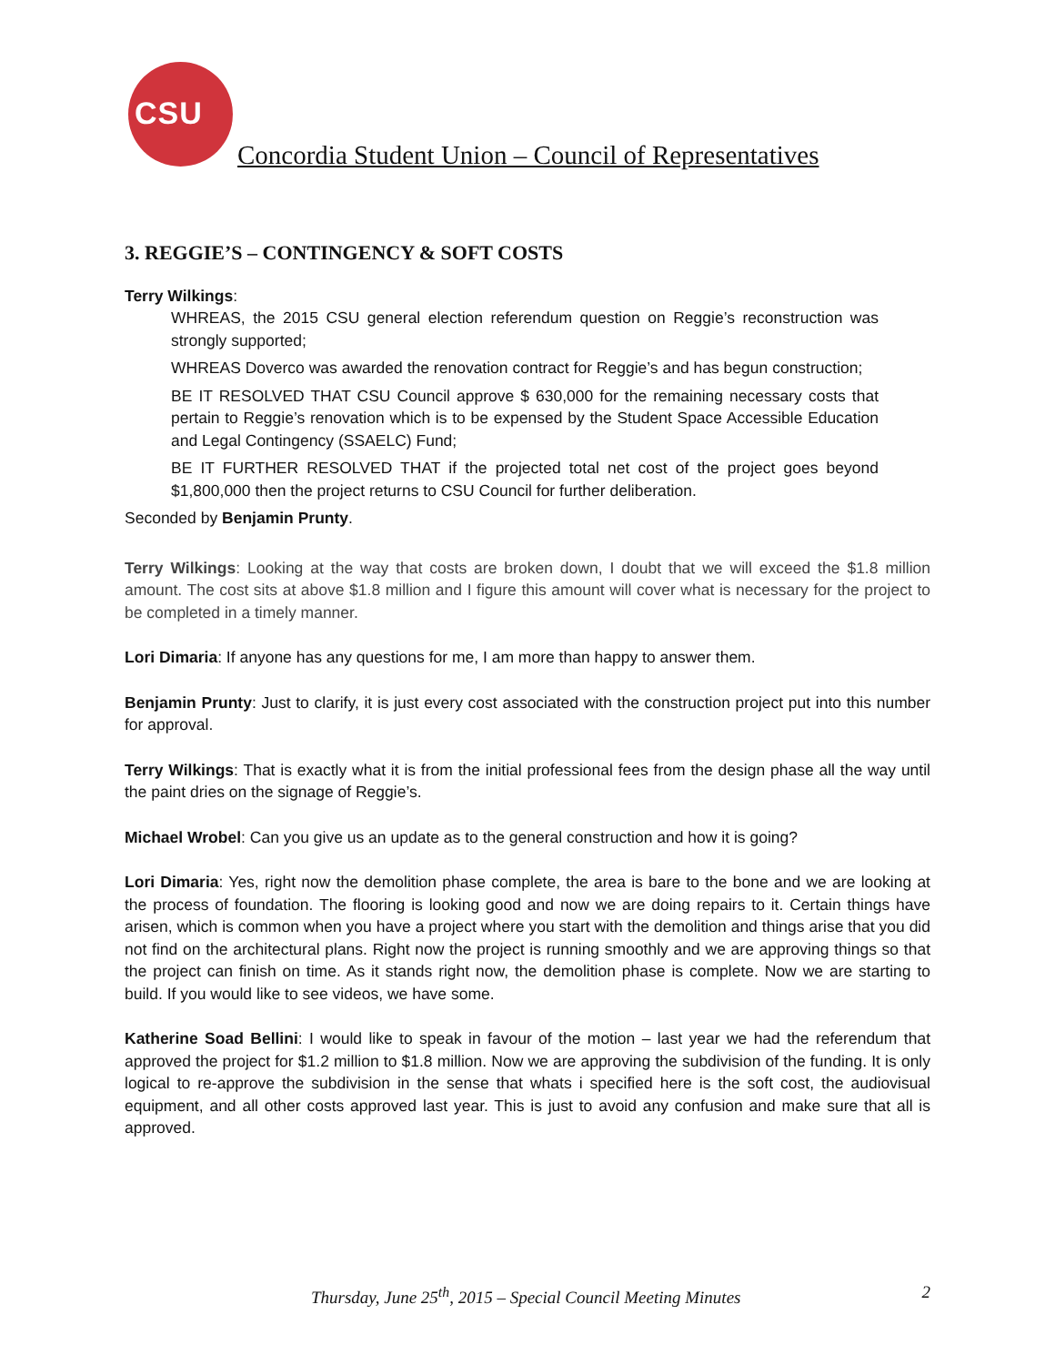CSU
Concordia Student Union – Council of Representatives
3. REGGIE’S – CONTINGENCY & SOFT COSTS
Terry Wilkings:
WHREAS, the 2015 CSU general election referendum question on Reggie’s reconstruction was strongly supported;
WHREAS Doverco was awarded the renovation contract for Reggie’s and has begun construction;
BE IT RESOLVED THAT CSU Council approve $ 630,000 for the remaining necessary costs that pertain to Reggie’s renovation which is to be expensed by the Student Space Accessible Education and Legal Contingency (SSAELC) Fund;
BE IT FURTHER RESOLVED THAT if the projected total net cost of the project goes beyond $1,800,000 then the project returns to CSU Council for further deliberation.
Seconded by Benjamin Prunty.
Terry Wilkings: Looking at the way that costs are broken down, I doubt that we will exceed the $1.8 million amount. The cost sits at above $1.8 million and I figure this amount will cover what is necessary for the project to be completed in a timely manner.
Lori Dimaria: If anyone has any questions for me, I am more than happy to answer them.
Benjamin Prunty: Just to clarify, it is just every cost associated with the construction project put into this number for approval.
Terry Wilkings: That is exactly what it is from the initial professional fees from the design phase all the way until the paint dries on the signage of Reggie’s.
Michael Wrobel: Can you give us an update as to the general construction and how it is going?
Lori Dimaria: Yes, right now the demolition phase complete, the area is bare to the bone and we are looking at the process of foundation. The flooring is looking good and now we are doing repairs to it. Certain things have arisen, which is common when you have a project where you start with the demolition and things arise that you did not find on the architectural plans. Right now the project is running smoothly and we are approving things so that the project can finish on time. As it stands right now, the demolition phase is complete. Now we are starting to build. If you would like to see videos, we have some.
Katherine Soad Bellini: I would like to speak in favour of the motion – last year we had the referendum that approved the project for $1.2 million to $1.8 million. Now we are approving the subdivision of the funding. It is only logical to re-approve the subdivision in the sense that whats i specified here is the soft cost, the audiovisual equipment, and all other costs approved last year. This is just to avoid any confusion and make sure that all is approved.
Thursday, June 25<sup>th</sup>, 2015 – Special Council Meeting Minutes 2